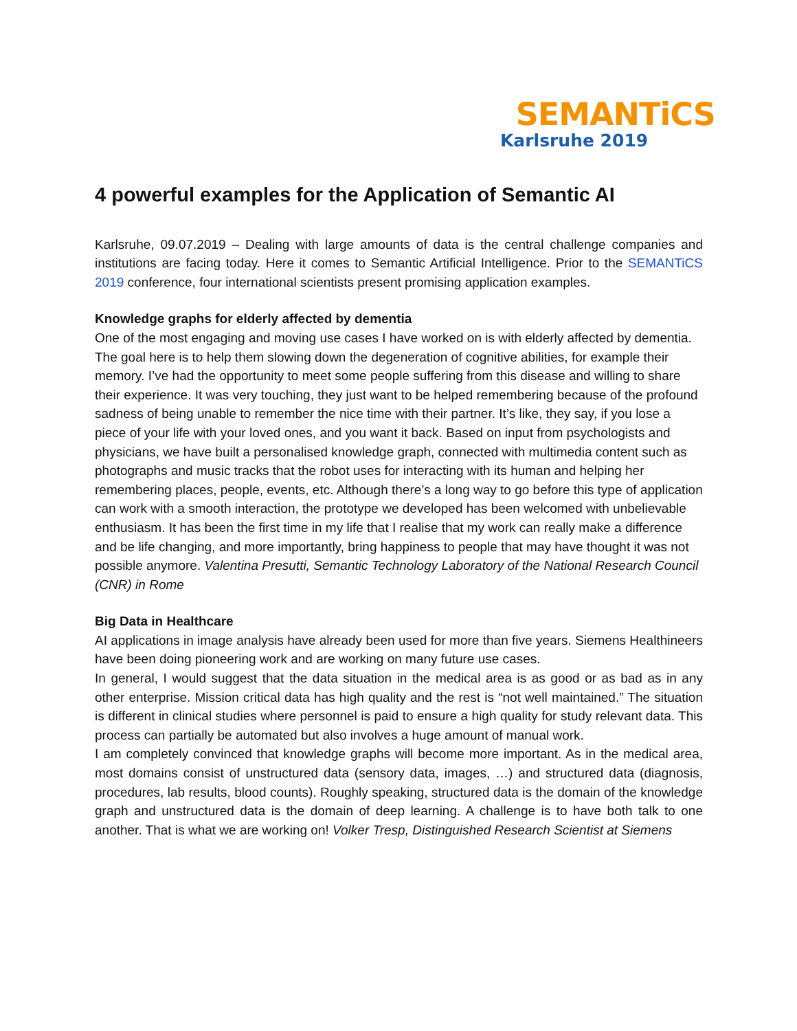SEMANTiCS
Karlsruhe 2019
4 powerful examples for the Application of Semantic AI
Karlsruhe, 09.07.2019 – Dealing with large amounts of data is the central challenge companies and institutions are facing today. Here it comes to Semantic Artificial Intelligence. Prior to the SEMANTiCS 2019 conference, four international scientists present promising application examples.
Knowledge graphs for elderly affected by dementia
One of the most engaging and moving use cases I have worked on is with elderly affected by dementia. The goal here is to help them slowing down the degeneration of cognitive abilities, for example their memory. I’ve had the opportunity to meet some people suffering from this disease and willing to share their experience. It was very touching, they just want to be helped remembering because of the profound sadness of being unable to remember the nice time with their partner. It’s like, they say, if you lose a piece of your life with your loved ones, and you want it back. Based on input from psychologists and physicians, we have built a personalised knowledge graph, connected with multimedia content such as photographs and music tracks that the robot uses for interacting with its human and helping her remembering places, people, events, etc. Although there’s a long way to go before this type of application can work with a smooth interaction, the prototype we developed has been welcomed with unbelievable enthusiasm. It has been the first time in my life that I realise that my work can really make a difference and be life changing, and more importantly, bring happiness to people that may have thought it was not possible anymore. Valentina Presutti, Semantic Technology Laboratory of the National Research Council (CNR) in Rome
Big Data in Healthcare
AI applications in image analysis have already been used for more than five years. Siemens Healthineers have been doing pioneering work and are working on many future use cases.
In general, I would suggest that the data situation in the medical area is as good or as bad as in any other enterprise. Mission critical data has high quality and the rest is “not well maintained.” The situation is different in clinical studies where personnel is paid to ensure a high quality for study relevant data. This process can partially be automated but also involves a huge amount of manual work.
I am completely convinced that knowledge graphs will become more important. As in the medical area, most domains consist of unstructured data (sensory data, images, …) and structured data (diagnosis, procedures, lab results, blood counts). Roughly speaking, structured data is the domain of the knowledge graph and unstructured data is the domain of deep learning. A challenge is to have both talk to one another. That is what we are working on! Volker Tresp, Distinguished Research Scientist at Siemens